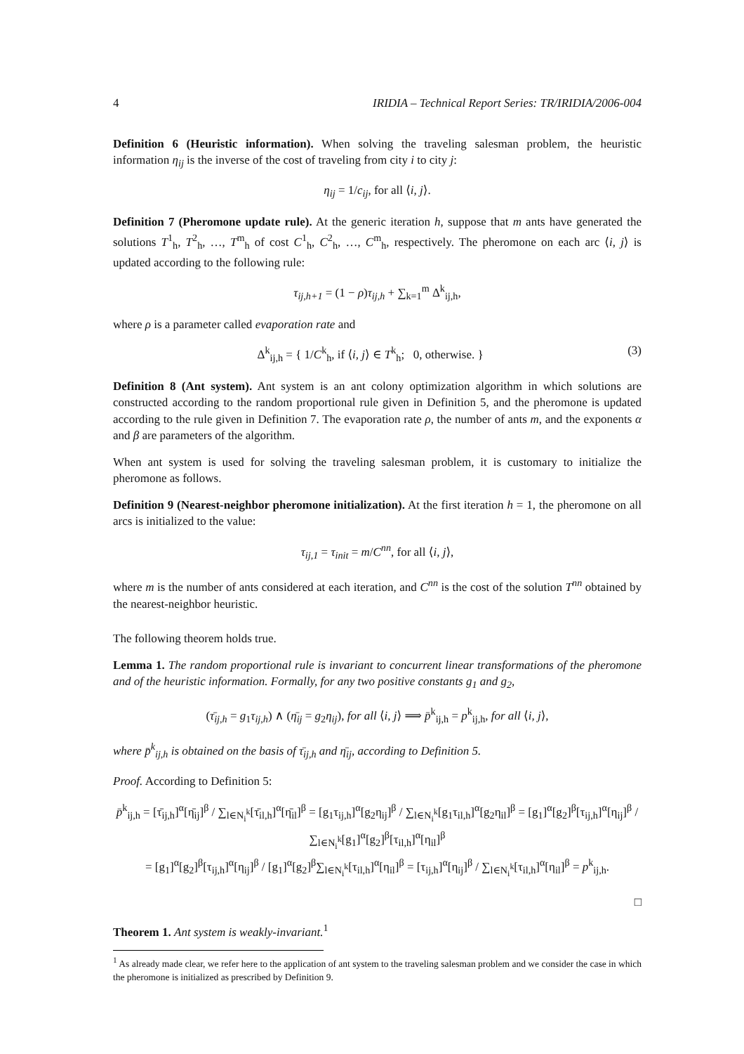4 IRIDIA – Technical Report Series: TR/IRIDIA/2006-004
Definition 6 (Heuristic information). When solving the traveling salesman problem, the heuristic information η<sub>ij</sub> is the inverse of the cost of traveling from city i to city j:
η<sub>ij</sub> = 1/c<sub>ij</sub>, for all ⟨i, j⟩.
Definition 7 (Pheromone update rule). At the generic iteration h, suppose that m ants have generated the solutions T<sup>1</sup><sub>h</sub>, T<sup>2</sup><sub>h</sub>, …, T<sup>m</sup><sub>h</sub> of cost C<sup>1</sup><sub>h</sub>, C<sup>2</sup><sub>h</sub>, …, C<sup>m</sup><sub>h</sub>, respectively. The pheromone on each arc ⟨i, j⟩ is updated according to the following rule:
τ<sub>ij,h+1</sub> = (1 − ρ)τ<sub>ij,h</sub> + ∑<sub>k=1</sub><sup>m</sup> Δ<sup>k</sup><sub>ij,h</sub>,
where ρ is a parameter called evaporation rate and
Δ<sup>k</sup><sub>ij,h</sub> = { 1/C<sup>k</sup><sub>h</sub>, if ⟨i, j⟩ ∈ T<sup>k</sup><sub>h</sub>; 0, otherwise. } (3)
Definition 8 (Ant system). Ant system is an ant colony optimization algorithm in which solutions are constructed according to the random proportional rule given in Definition 5, and the pheromone is updated according to the rule given in Definition 7. The evaporation rate ρ, the number of ants m, and the exponents α and β are parameters of the algorithm.
When ant system is used for solving the traveling salesman problem, it is customary to initialize the pheromone as follows.
Definition 9 (Nearest-neighbor pheromone initialization). At the first iteration h = 1, the pheromone on all arcs is initialized to the value:
τ<sub>ij,1</sub> = τ<sub>init</sub> = m/C<sup>nn</sup>, for all ⟨i, j⟩,
where m is the number of ants considered at each iteration, and C<sup>nn</sup> is the cost of the solution T<sup>nn</sup> obtained by the nearest-neighbor heuristic.
The following theorem holds true.
Lemma 1. The random proportional rule is invariant to concurrent linear transformations of the pheromone and of the heuristic information. Formally, for any two positive constants g<sub>1</sub> and g<sub>2</sub>,
(τ̄<sub>ij,h</sub> = g<sub>1</sub>τ<sub>ij,h</sub>) ∧ (η̄<sub>ij</sub> = g<sub>2</sub>η<sub>ij</sub>), for all ⟨i, j⟩ ⟹ p̄<sup>k</sup><sub>ij,h</sub> = p<sup>k</sup><sub>ij,h</sub>, for all ⟨i, j⟩,
where p̄<sup>k</sup><sub>ij,h</sub> is obtained on the basis of τ̄<sub>ij,h</sub> and η̄<sub>ij</sub>, according to Definition 5.
Proof. According to Definition 5:
p̄<sup>k</sup><sub>ij,h</sub> = [τ̄<sub>ij,h</sub>]<sup>α</sup>[η̄<sub>ij</sub>]<sup>β</sup> / ∑<sub>l∈N<sub>i</sub><sup>k</sup></sub>[τ̄<sub>il,h</sub>]<sup>α</sup>[η̄<sub>il</sub>]<sup>β</sup> = [g<sub>1</sub>τ<sub>ij,h</sub>]<sup>α</sup>[g<sub>2</sub>η<sub>ij</sub>]<sup>β</sup> / ∑<sub>l∈N<sub>i</sub><sup>k</sup></sub>[g<sub>1</sub>τ<sub>il,h</sub>]<sup>α</sup>[g<sub>2</sub>η<sub>il</sub>]<sup>β</sup> = [g<sub>1</sub>]<sup>α</sup>[g<sub>2</sub>]<sup>β</sup>[τ<sub>ij,h</sub>]<sup>α</sup>[η<sub>ij</sub>]<sup>β</sup> / ∑<sub>l∈N<sub>i</sub><sup>k</sup></sub>[g<sub>1</sub>]<sup>α</sup>[g<sub>2</sub>]<sup>β</sup>[τ<sub>il,h</sub>]<sup>α</sup>[η<sub>il</sub>]<sup>β</sup>
= [g<sub>1</sub>]<sup>α</sup>[g<sub>2</sub>]<sup>β</sup>[τ<sub>ij,h</sub>]<sup>α</sup>[η<sub>ij</sub>]<sup>β</sup> / [g<sub>1</sub>]<sup>α</sup>[g<sub>2</sub>]<sup>β</sup>∑<sub>l∈N<sub>i</sub><sup>k</sup></sub>[τ<sub>il,h</sub>]<sup>α</sup>[η<sub>il</sub>]<sup>β</sup> = [τ<sub>ij,h</sub>]<sup>α</sup>[η<sub>ij</sub>]<sup>β</sup> / ∑<sub>l∈N<sub>i</sub><sup>k</sup></sub>[τ<sub>il,h</sub>]<sup>α</sup>[η<sub>il</sub>]<sup>β</sup> = p<sup>k</sup><sub>ij,h</sub>.
□
Theorem 1. Ant system is weakly-invariant.<sup>1</sup>
<sup>1</sup> As already made clear, we refer here to the application of ant system to the traveling salesman problem and we consider the case in which the pheromone is initialized as prescribed by Definition 9.